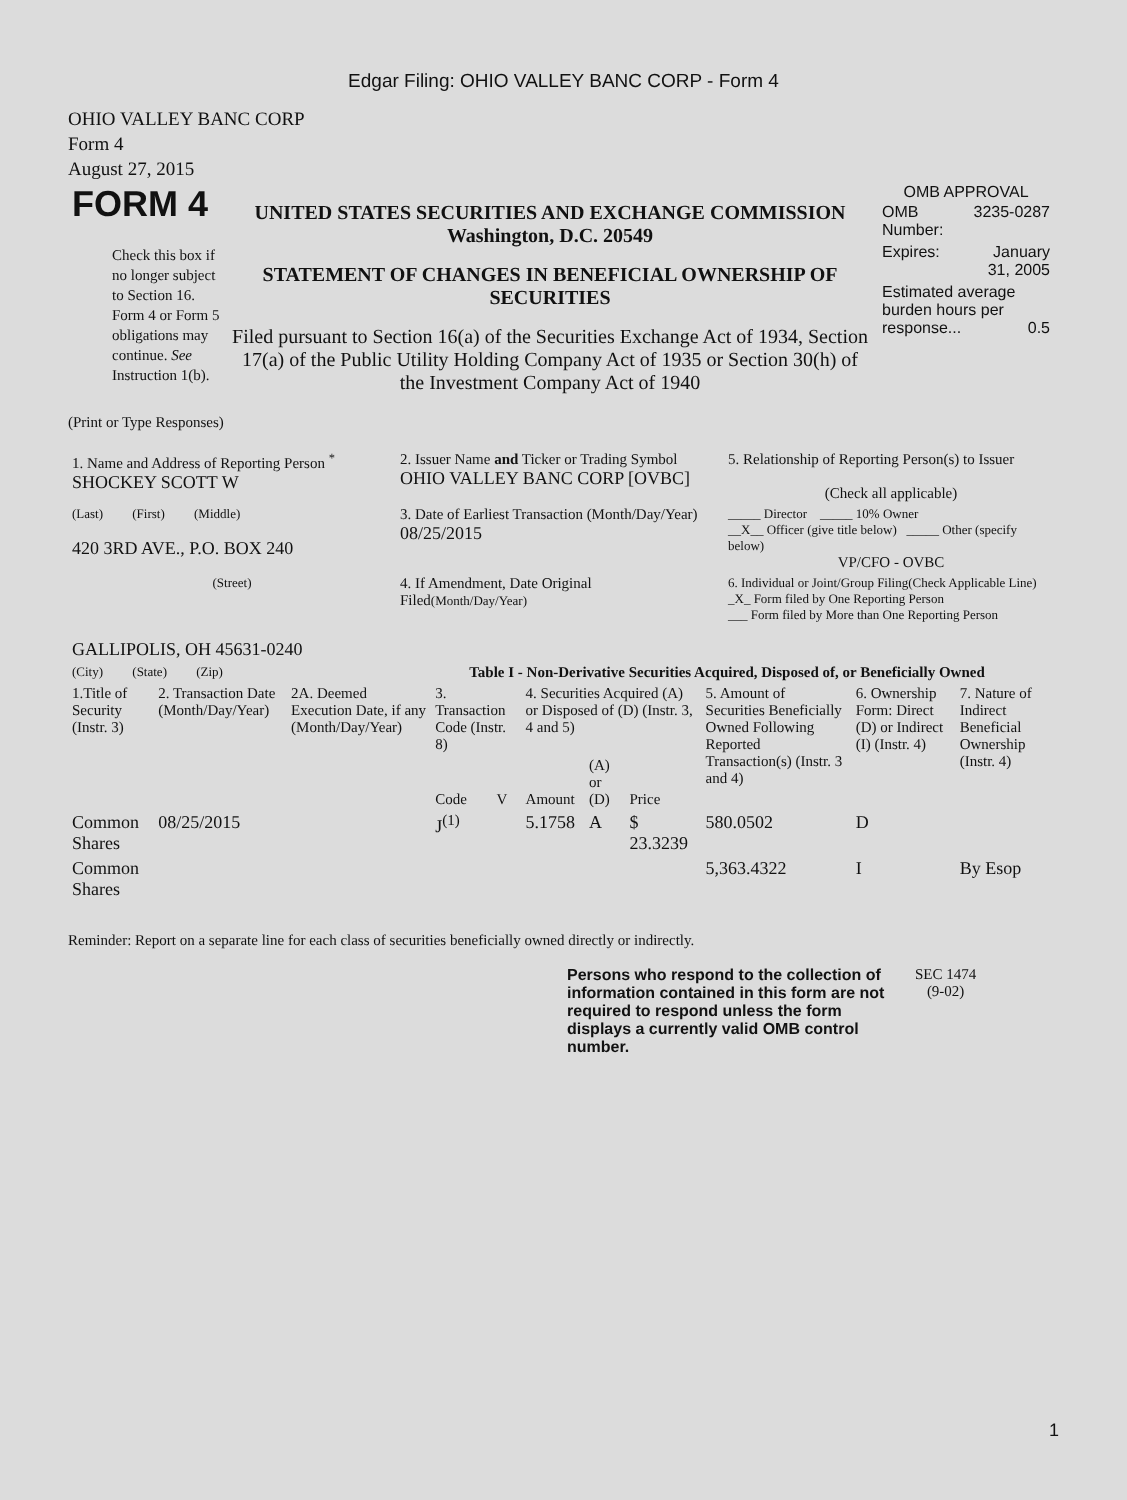Edgar Filing: OHIO VALLEY BANC CORP - Form 4
OHIO VALLEY BANC CORP
Form 4
August 27, 2015
| FORM 4 Check this box if no longer subject to Section 16. Form 4 or Form 5 obligations may continue. See Instruction 1(b). | UNITED STATES SECURITIES AND EXCHANGE COMMISSION Washington, D.C. 20549 STATEMENT OF CHANGES IN BENEFICIAL OWNERSHIP OF SECURITIES Filed pursuant to Section 16(a) of the Securities Exchange Act of 1934, Section 17(a) of the Public Utility Holding Company Act of 1935 or Section 30(h) of the Investment Company Act of 1940 | OMB APPROVAL / OMB Number: / 3235-0287 / / Expires: / January 31, 2005 / / Estimated average burden hours per response... 0.5 / / |
(Print or Type Responses)
| 1. Name and Address of Reporting Person <sup>*</sup> SHOCKEY SCOTT W | 2. Issuer Name and Ticker or Trading Symbol OHIO VALLEY BANC CORP [OVBC] | 5. Relationship of Reporting Person(s) to Issuer (Check all applicable) |
| (Last) (First) (Middle) 420 3RD AVE., P.O. BOX 240 | 3. Date of Earliest Transaction (Month/Day/Year) 08/25/2015 | _____ Director _____ 10% Owner __X__ Officer (give title below) _____ Other (specify below) VP/CFO - OVBC |
| (Street) GALLIPOLIS, OH 45631-0240 | 4. If Amendment, Date Original Filed (Month/Day/Year) | 6. Individual or Joint/Group Filing(Check Applicable Line) _X_ Form filed by One Reporting Person ___ Form filed by More than One Reporting Person |
| (City) (State) (Zip) | Table I - Non-Derivative Securities Acquired, Disposed of, or Beneficially Owned | |
| 1.Title of Security (Instr. 3) | 2. Transaction Date (Month/Day/Year) | 2A. Deemed Execution Date, if any (Month/Day/Year) | 3. Transaction Code (Instr. 8) | | 4. Securities Acquired (A) or Disposed of (D) (Instr. 3, 4 and 5) | | | 5. Amount of Securities Beneficially Owned Following Reported Transaction(s) (Instr. 3 and 4) | 6. Ownership Form: Direct (D) or Indirect (I) (Instr. 4) | 7. Nature of Indirect Beneficial Ownership (Instr. 4) |
| --- | --- | --- | --- | --- | --- | --- | --- | --- | --- | --- |
| | | | Code | V | Amount | (A) or (D) | Price | | | |
| Common Shares | 08/25/2015 | | J<sup>(1)</sup> | | 5.1758 | A | $ 23.3239 | 580.0502 | D | |
| Common Shares | | | | | | | | 5,363.4322 | I | By Esop |
Reminder: Report on a separate line for each class of securities beneficially owned directly or indirectly.
| Persons who respond to the collection of information contained in this form are not required to respond unless the form displays a currently valid OMB control number. | SEC 1474 (9-02) |
1